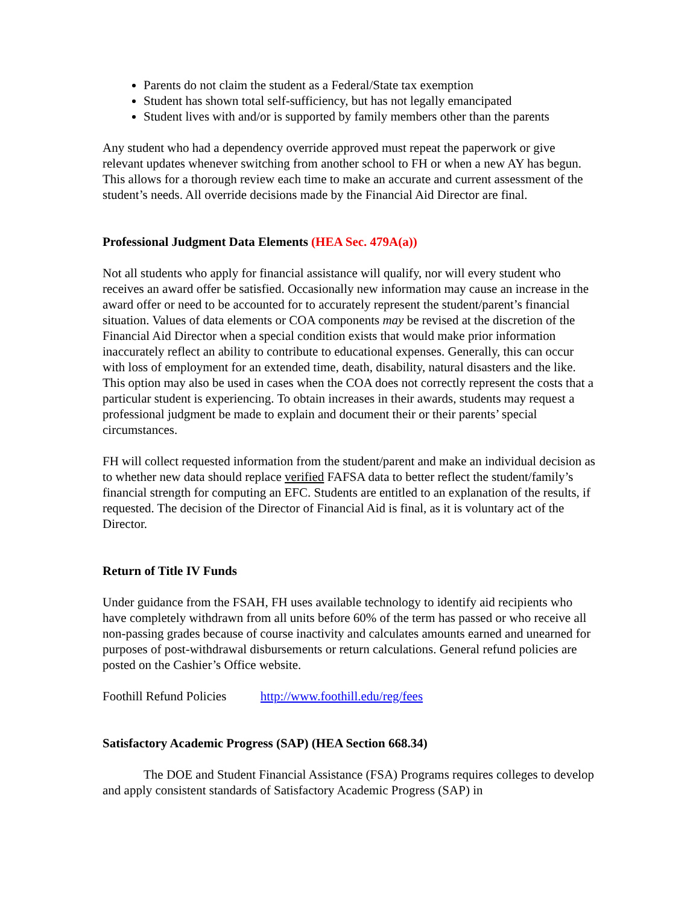Parents do not claim the student as a Federal/State tax exemption
Student has shown total self-sufficiency, but has not legally emancipated
Student lives with and/or is supported by family members other than the parents
Any student who had a dependency override approved must repeat the paperwork or give relevant updates whenever switching from another school to FH or when a new AY has begun. This allows for a thorough review each time to make an accurate and current assessment of the student’s needs. All override decisions made by the Financial Aid Director are final.
Professional Judgment Data Elements (HEA Sec. 479A(a))
Not all students who apply for financial assistance will qualify, nor will every student who receives an award offer be satisfied. Occasionally new information may cause an increase in the award offer or need to be accounted for to accurately represent the student/parent’s financial situation. Values of data elements or COA components may be revised at the discretion of the Financial Aid Director when a special condition exists that would make prior information inaccurately reflect an ability to contribute to educational expenses. Generally, this can occur with loss of employment for an extended time, death, disability, natural disasters and the like. This option may also be used in cases when the COA does not correctly represent the costs that a particular student is experiencing. To obtain increases in their awards, students may request a professional judgment be made to explain and document their or their parents’ special circumstances.
FH will collect requested information from the student/parent and make an individual decision as to whether new data should replace verified FAFSA data to better reflect the student/family’s financial strength for computing an EFC. Students are entitled to an explanation of the results, if requested. The decision of the Director of Financial Aid is final, as it is voluntary act of the Director.
Return of Title IV Funds
Under guidance from the FSAH, FH uses available technology to identify aid recipients who have completely withdrawn from all units before 60% of the term has passed or who receive all non-passing grades because of course inactivity and calculates amounts earned and unearned for purposes of post-withdrawal disbursements or return calculations. General refund policies are posted on the Cashier’s Office website.
Foothill Refund Policies http://www.foothill.edu/reg/fees
Satisfactory Academic Progress (SAP) (HEA Section 668.34)
The DOE and Student Financial Assistance (FSA) Programs requires colleges to develop and apply consistent standards of Satisfactory Academic Progress (SAP) in